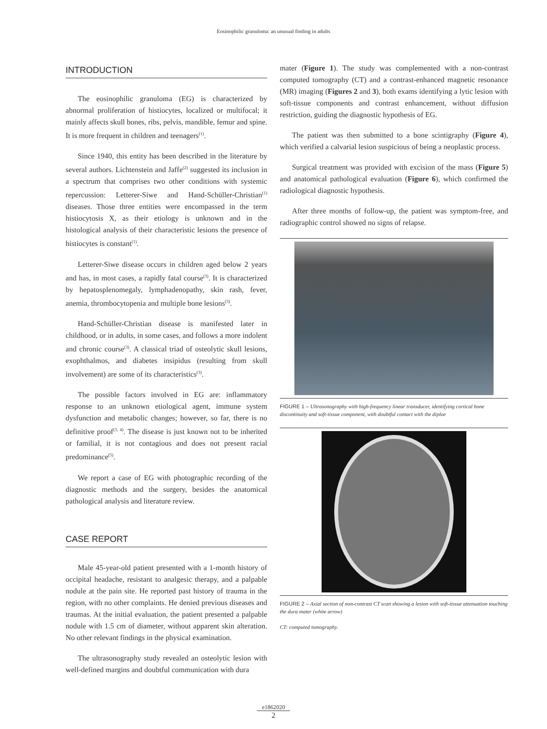Eosinophilic granuloma: an unusual finding in adults
INTRODUCTION
The eosinophilic granuloma (EG) is characterized by abnormal proliferation of histiocytes, localized or multifocal; it mainly affects skull bones, ribs, pelvis, mandible, femur and spine. It is more frequent in children and teenagers<sup>(1)</sup>.
Since 1940, this entity has been described in the literature by several authors. Lichtenstein and Jaffe<sup>(2)</sup> suggested its inclusion in a spectrum that comprises two other conditions with systemic repercussion: Letterer-Siwe and Hand-Schüller-Christian<sup>(1)</sup> diseases. Those three entities were encompassed in the term histiocytosis X, as their etiology is unknown and in the histological analysis of their characteristic lesions the presence of histiocytes is constant<sup>(1)</sup>.
Letterer-Siwe disease occurs in children aged below 2 years and has, in most cases, a rapidly fatal course<sup>(3)</sup>. It is characterized by hepatosplenomegaly, lymphadenopathy, skin rash, fever, anemia, thrombocytopenia and multiple bone lesions<sup>(3)</sup>.
Hand-Schüller-Christian disease is manifested later in childhood, or in adults, in some cases, and follows a more indolent and chronic course<sup>(3)</sup>. A classical triad of osteolytic skull lesions, exophthalmos, and diabetes insipidus (resulting from skull involvement) are some of its characteristics<sup>(3)</sup>.
The possible factors involved in EG are: inflammatory response to an unknown etiological agent, immune system dysfunction and metabolic changes; however, so far, there is no definitive proof<sup>(3, 4)</sup>. The disease is just known not to be inherited or familial, it is not contagious and does not present racial predominance<sup>(5)</sup>.
We report a case of EG with photographic recording of the diagnostic methods and the surgery, besides the anatomical pathological analysis and literature review.
CASE REPORT
Male 45-year-old patient presented with a 1-month history of occipital headache, resistant to analgesic therapy, and a palpable nodule at the pain site. He reported past history of trauma in the region, with no other complaints. He denied previous diseases and traumas. At the initial evaluation, the patient presented a palpable nodule with 1.5 cm of diameter, without apparent skin alteration. No other relevant findings in the physical examination.
The ultrasonography study revealed an osteolytic lesion with well-defined margins and doubtful communication with dura
mater (Figure 1). The study was complemented with a non-contrast computed tomography (CT) and a contrast-enhanced magnetic resonance (MR) imaging (Figures 2 and 3), both exams identifying a lytic lesion with soft-tissue components and contrast enhancement, without diffusion restriction, guiding the diagnostic hypothesis of EG.
The patient was then submitted to a bone scintigraphy (Figure 4), which verified a calvarial lesion suspicious of being a neoplastic process.
Surgical treatment was provided with excision of the mass (Figure 5) and anatomical pathological evaluation (Figure 6), which confirmed the radiological diagnostic hypothesis.
After three months of follow-up, the patient was symptom-free, and radiographic control showed no signs of relapse.
FIGURE 1 – Ultrasonography with high-frequency linear transducer, identifying cortical bone discontinuity and soft-tissue component, with doubtful contact with the diploe
FIGURE 2 – Axial section of non-contrast CT scan showing a lesion with soft-tissue attenuation touching the dura mater (white arrow)
CT: computed tomography.
e1862020
2